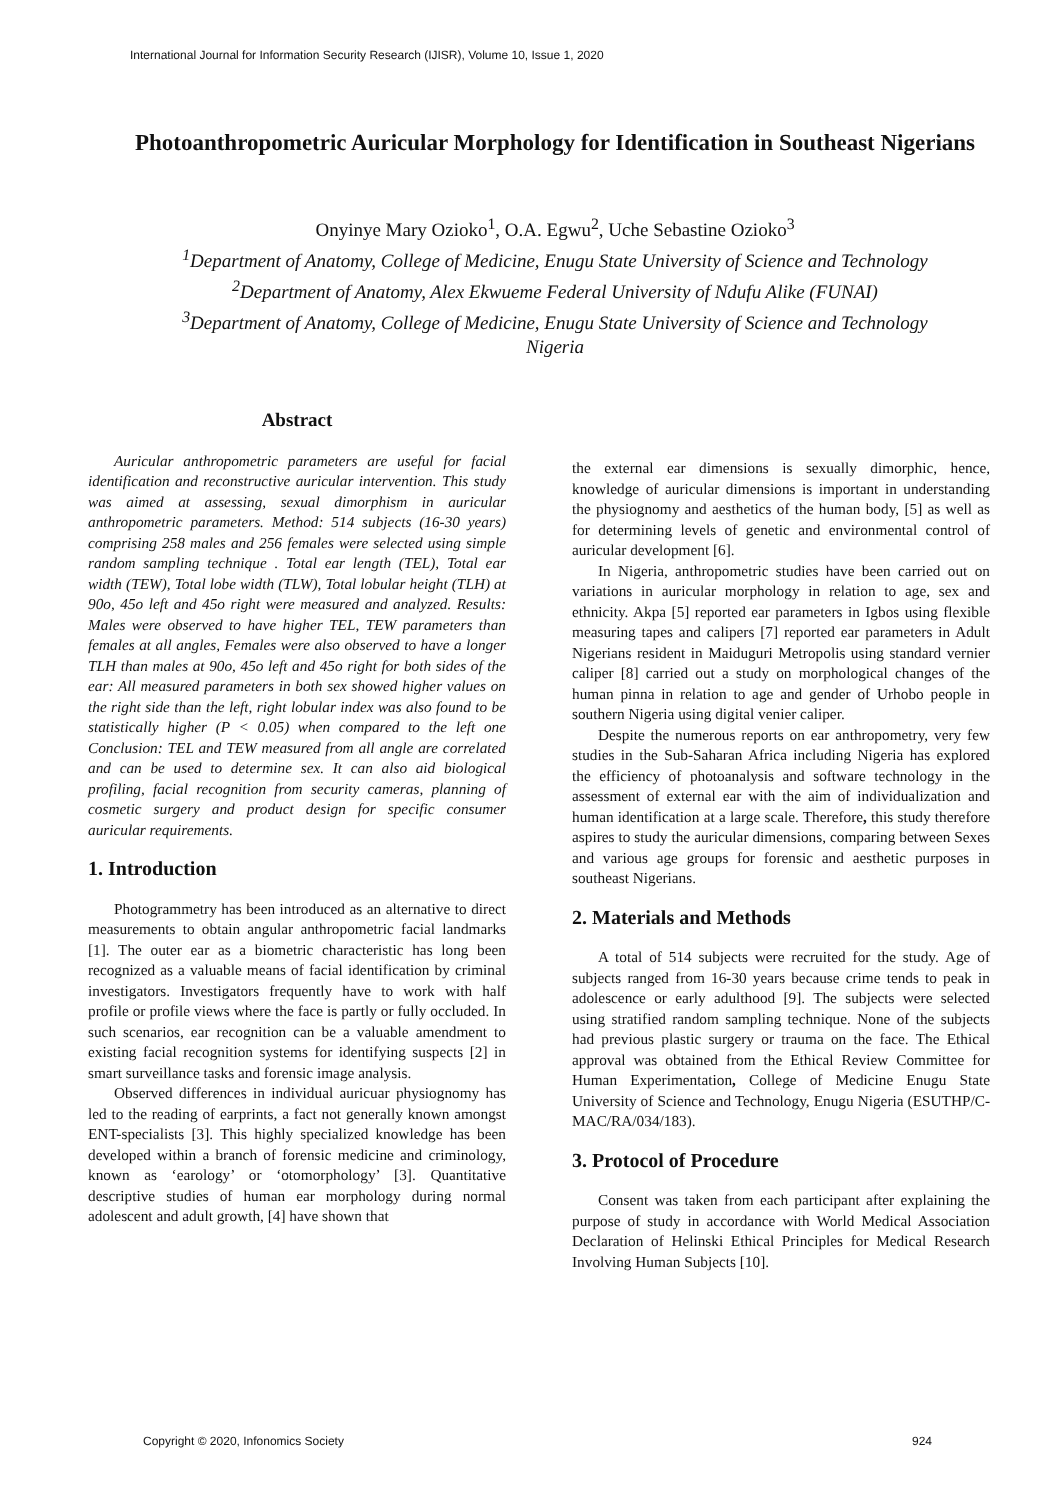International Journal for Information Security Research (IJISR), Volume 10, Issue 1, 2020
Photoanthropometric Auricular Morphology for Identification in Southeast Nigerians
Onyinye Mary Ozioko<sup>1</sup>, O.A. Egwu<sup>2</sup>, Uche Sebastine Ozioko<sup>3</sup>
<sup>1</sup> Department of Anatomy, College of Medicine, Enugu State University of Science and Technology
<sup>2</sup> Department of Anatomy, Alex Ekwueme Federal University of Ndufu Alike (FUNAI)
<sup>3</sup> Department of Anatomy, College of Medicine, Enugu State University of Science and Technology
Nigeria
Abstract
Auricular anthropometric parameters are useful for facial identification and reconstructive auricular intervention. This study was aimed at assessing, sexual dimorphism in auricular anthropometric parameters. Method: 514 subjects (16-30 years) comprising 258 males and 256 females were selected using simple random sampling technique . Total ear length (TEL), Total ear width (TEW), Total lobe width (TLW), Total lobular height (TLH) at 90o, 45o left and 45o right were measured and analyzed. Results: Males were observed to have higher TEL, TEW parameters than females at all angles, Females were also observed to have a longer TLH than males at 90o, 45o left and 45o right for both sides of the ear: All measured parameters in both sex showed higher values on the right side than the left, right lobular index was also found to be statistically higher (P < 0.05) when compared to the left one Conclusion: TEL and TEW measured from all angle are correlated and can be used to determine sex. It can also aid biological profiling, facial recognition from security cameras, planning of cosmetic surgery and product design for specific consumer auricular requirements.
1. Introduction
Photogrammetry has been introduced as an alternative to direct measurements to obtain angular anthropometric facial landmarks [1]. The outer ear as a biometric characteristic has long been recognized as a valuable means of facial identification by criminal investigators. Investigators frequently have to work with half profile or profile views where the face is partly or fully occluded. In such scenarios, ear recognition can be a valuable amendment to existing facial recognition systems for identifying suspects [2] in smart surveillance tasks and forensic image analysis.
Observed differences in individual auricuar physiognomy has led to the reading of earprints, a fact not generally known amongst ENT-specialists [3]. This highly specialized knowledge has been developed within a branch of forensic medicine and criminology, known as ‘earology’ or ‘otomorphology’ [3]. Quantitative descriptive studies of human ear morphology during normal adolescent and adult growth, [4] have shown that
the external ear dimensions is sexually dimorphic, hence, knowledge of auricular dimensions is important in understanding the physiognomy and aesthetics of the human body, [5] as well as for determining levels of genetic and environmental control of auricular development [6].
In Nigeria, anthropometric studies have been carried out on variations in auricular morphology in relation to age, sex and ethnicity. Akpa [5] reported ear parameters in Igbos using flexible measuring tapes and calipers [7] reported ear parameters in Adult Nigerians resident in Maiduguri Metropolis using standard vernier caliper [8] carried out a study on morphological changes of the human pinna in relation to age and gender of Urhobo people in southern Nigeria using digital venier caliper.
Despite the numerous reports on ear anthropometry, very few studies in the Sub-Saharan Africa including Nigeria has explored the efficiency of photoanalysis and software technology in the assessment of external ear with the aim of individualization and human identification at a large scale. Therefore, this study therefore aspires to study the auricular dimensions, comparing between Sexes and various age groups for forensic and aesthetic purposes in southeast Nigerians.
2. Materials and Methods
A total of 514 subjects were recruited for the study. Age of subjects ranged from 16-30 years because crime tends to peak in adolescence or early adulthood [9]. The subjects were selected using stratified random sampling technique. None of the subjects had previous plastic surgery or trauma on the face. The Ethical approval was obtained from the Ethical Review Committee for Human Experimentation, College of Medicine Enugu State University of Science and Technology, Enugu Nigeria (ESUTHP/C-MAC/RA/034/183).
3. Protocol of Procedure
Consent was taken from each participant after explaining the purpose of study in accordance with World Medical Association Declaration of Helinski Ethical Principles for Medical Research Involving Human Subjects [10].
Copyright © 2020, Infonomics Society 924